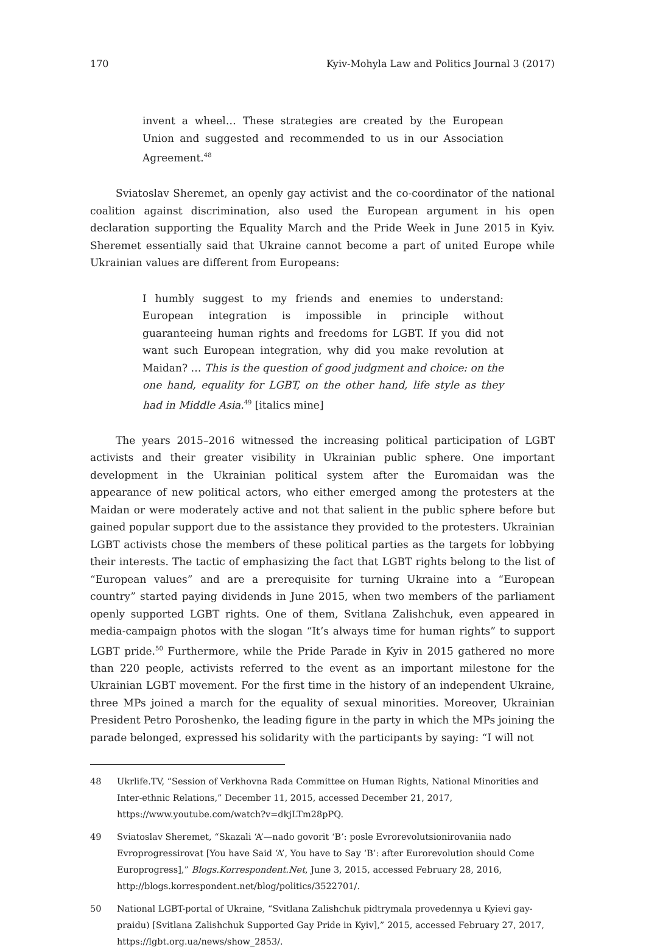170 Kyiv-Mohyla Law and Politics Journal 3 (2017)
invent a wheel… These strategies are created by the European Union and suggested and recommended to us in our Association Agreement.<sup>48</sup>
Sviatoslav Sheremet, an openly gay activist and the co-coordinator of the national coalition against discrimination, also used the European argument in his open declaration supporting the Equality March and the Pride Week in June 2015 in Kyiv. Sheremet essentially said that Ukraine cannot become a part of united Europe while Ukrainian values are different from Europeans:
I humbly suggest to my friends and enemies to understand: European integration is impossible in principle without guaranteeing human rights and freedoms for LGBT. If you did not want such European integration, why did you make revolution at Maidan? … This is the question of good judgment and choice: on the one hand, equality for LGBT, on the other hand, life style as they had in Middle Asia.<sup>49</sup> [italics mine]
The years 2015–2016 witnessed the increasing political participation of LGBT activists and their greater visibility in Ukrainian public sphere. One important development in the Ukrainian political system after the Euromaidan was the appearance of new political actors, who either emerged among the protesters at the Maidan or were moderately active and not that salient in the public sphere before but gained popular support due to the assistance they provided to the protesters. Ukrainian LGBT activists chose the members of these political parties as the targets for lobbying their interests. The tactic of emphasizing the fact that LGBT rights belong to the list of “European values” and are a prerequisite for turning Ukraine into a “European country” started paying dividends in June 2015, when two members of the parliament openly supported LGBT rights. One of them, Svitlana Zalishchuk, even appeared in media-campaign photos with the slogan “It’s always time for human rights” to support LGBT pride.<sup>50</sup> Furthermore, while the Pride Parade in Kyiv in 2015 gathered no more than 220 people, activists referred to the event as an important milestone for the Ukrainian LGBT movement. For the first time in the history of an independent Ukraine, three MPs joined a march for the equality of sexual minorities. Moreover, Ukrainian President Petro Poroshenko, the leading figure in the party in which the MPs joining the parade belonged, expressed his solidarity with the participants by saying: “I will not
48 Ukrlife.TV, “Session of Verkhovna Rada Committee on Human Rights, National Minorities and Inter-ethnic Relations,” December 11, 2015, accessed December 21, 2017, https://www.youtube.com/watch?v=dkjLTm28pPQ.
49 Sviatoslav Sheremet, “Skazali ‘A’—nado govorit ‘B’: posle Evrorevolutsionirovaniia nado Evroprogressirovat [You have Said ‘A’, You have to Say ‘B’: after Eurorevolution should Come Europrogress],” Blogs.Korrespondent.Net, June 3, 2015, accessed February 28, 2016, http://blogs.korrespondent.net/blog/politics/3522701/.
50 National LGBT-portal of Ukraine, “Svitlana Zalishchuk pidtrymala provedennya u Kyievi gay-praidu) [Svitlana Zalishchuk Supported Gay Pride in Kyiv],” 2015, accessed February 27, 2017, https://lgbt.org.ua/news/show_2853/.